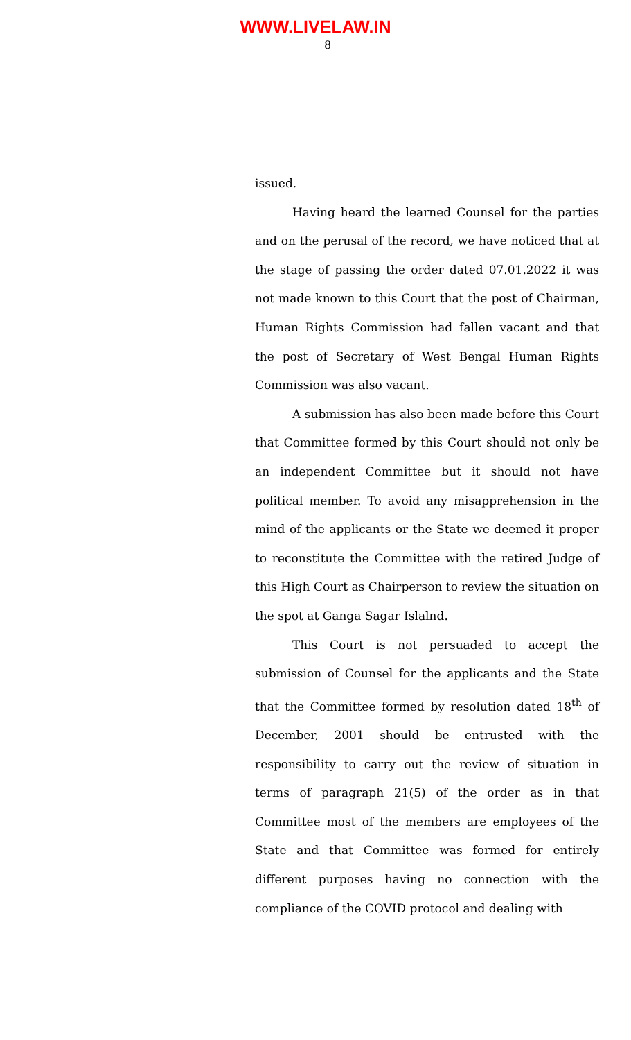WWW.LIVELAW.IN
8
issued.
Having heard the learned Counsel for the parties and on the perusal of the record, we have noticed that at the stage of passing the order dated 07.01.2022 it was not made known to this Court that the post of Chairman, Human Rights Commission had fallen vacant and that the post of Secretary of West Bengal Human Rights Commission was also vacant.
A submission has also been made before this Court that Committee formed by this Court should not only be an independent Committee but it should not have political member. To avoid any misapprehension in the mind of the applicants or the State we deemed it proper to reconstitute the Committee with the retired Judge of this High Court as Chairperson to review the situation on the spot at Ganga Sagar Islalnd.
This Court is not persuaded to accept the submission of Counsel for the applicants and the State that the Committee formed by resolution dated 18<sup>th</sup> of December, 2001 should be entrusted with the responsibility to carry out the review of situation in terms of paragraph 21(5) of the order as in that Committee most of the members are employees of the State and that Committee was formed for entirely different purposes having no connection with the compliance of the COVID protocol and dealing with